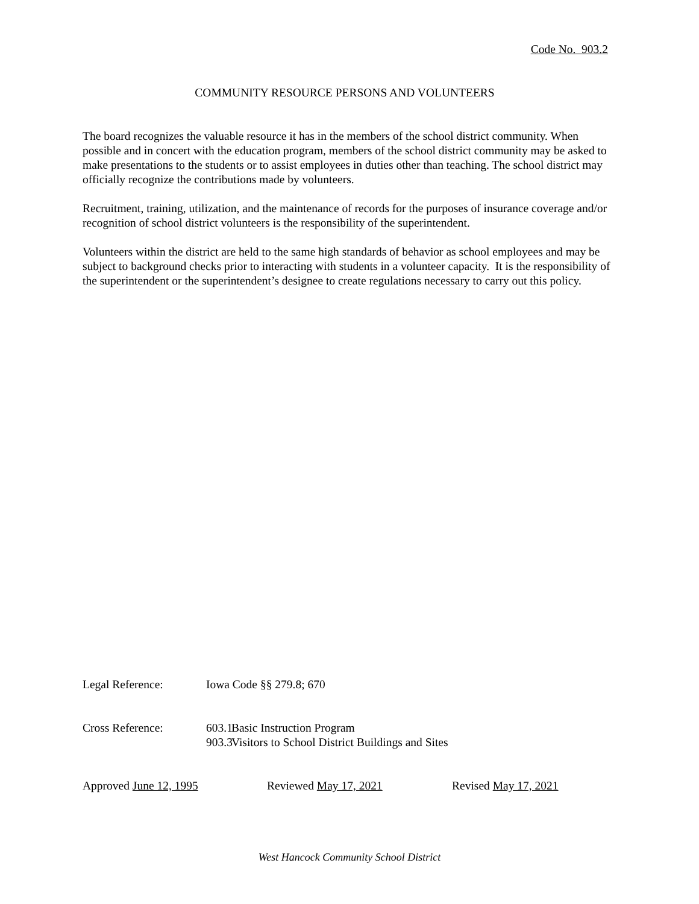Code No. 903.2
COMMUNITY RESOURCE PERSONS AND VOLUNTEERS
The board recognizes the valuable resource it has in the members of the school district community. When possible and in concert with the education program, members of the school district community may be asked to make presentations to the students or to assist employees in duties other than teaching. The school district may officially recognize the contributions made by volunteers.
Recruitment, training, utilization, and the maintenance of records for the purposes of insurance coverage and/or recognition of school district volunteers is the responsibility of the superintendent.
Volunteers within the district are held to the same high standards of behavior as school employees and may be subject to background checks prior to interacting with students in a volunteer capacity. It is the responsibility of the superintendent or the superintendent’s designee to create regulations necessary to carry out this policy.
Legal Reference: Iowa Code §§ 279.8; 670
Cross Reference: 603.1
Basic Instruction Program
903.3
Visitors to School District Buildings and Sites
Approved June 12, 1995 Reviewed May 17, 2021 Revised May 17, 2021
West Hancock Community School District